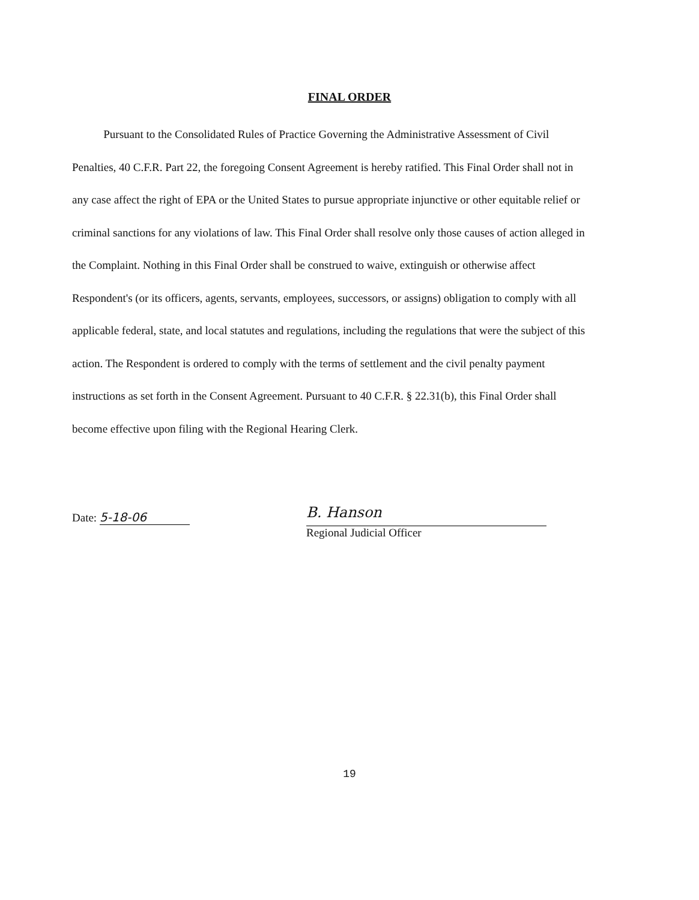FINAL ORDER
Pursuant to the Consolidated Rules of Practice Governing the Administrative Assessment of Civil Penalties, 40 C.F.R. Part 22, the foregoing Consent Agreement is hereby ratified. This Final Order shall not in any case affect the right of EPA or the United States to pursue appropriate injunctive or other equitable relief or criminal sanctions for any violations of law. This Final Order shall resolve only those causes of action alleged in the Complaint. Nothing in this Final Order shall be construed to waive, extinguish or otherwise affect Respondent's (or its officers, agents, servants, employees, successors, or assigns) obligation to comply with all applicable federal, state, and local statutes and regulations, including the regulations that were the subject of this action. The Respondent is ordered to comply with the terms of settlement and the civil penalty payment instructions as set forth in the Consent Agreement. Pursuant to 40 C.F.R. § 22.31(b), this Final Order shall become effective upon filing with the Regional Hearing Clerk.
Date: 5-18-06
B. Hanson
Regional Judicial Officer
19